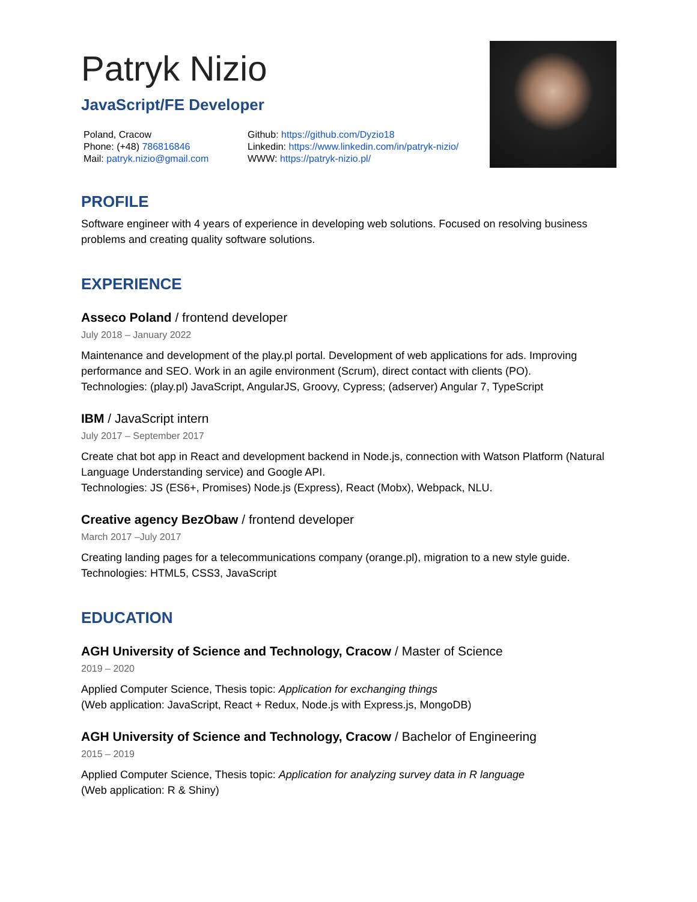Patryk Nizio
JavaScript/FE Developer
Poland, Cracow
Phone: (+48) 786816846
Mail: patryk.nizio@gmail.com
Github: https://github.com/Dyzio18
Linkedin: https://www.linkedin.com/in/patryk-nizio/
WWW: https://patryk-nizio.pl/
PROFILE
Software engineer with 4 years of experience in developing web solutions. Focused on resolving business problems and creating quality software solutions.
EXPERIENCE
Asseco Poland / frontend developer
July 2018 – January 2022
Maintenance and development of the play.pl portal. Development of web applications for ads. Improving performance and SEO. Work in an agile environment (Scrum), direct contact with clients (PO).
Technologies: (play.pl) JavaScript, AngularJS, Groovy, Cypress; (adserver) Angular 7, TypeScript
IBM / JavaScript intern
July 2017 – September 2017
Create chat bot app in React and development backend in Node.js, connection with Watson Platform (Natural Language Understanding service) and Google API.
Technologies: JS (ES6+, Promises) Node.js (Express), React (Mobx), Webpack, NLU.
Creative agency BezObaw / frontend developer
March 2017 –July 2017
Creating landing pages for a telecommunications company (orange.pl), migration to a new style guide.
Technologies: HTML5, CSS3, JavaScript
EDUCATION
AGH University of Science and Technology, Cracow / Master of Science
2019 – 2020
Applied Computer Science, Thesis topic: Application for exchanging things
(Web application: JavaScript, React + Redux, Node.js with Express.js, MongoDB)
AGH University of Science and Technology, Cracow / Bachelor of Engineering
2015 – 2019
Applied Computer Science, Thesis topic: Application for analyzing survey data in R language
(Web application: R & Shiny)